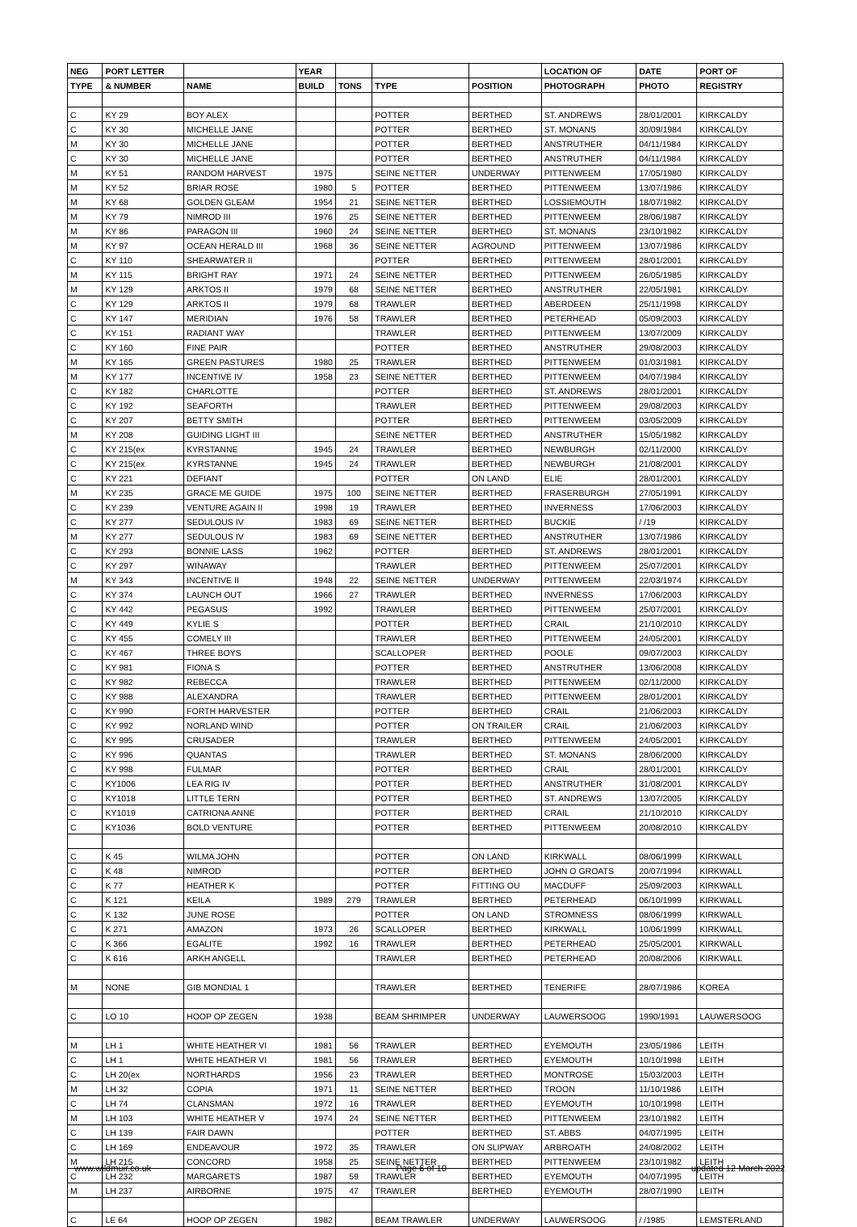| NEG | PORT LETTER | | YEAR | | | | LOCATION OF | DATE | PORT OF |
| --- | --- | --- | --- | --- | --- | --- | --- | --- | --- |
| TYPE | & NUMBER | NAME | BUILD | TONS | TYPE | POSITION | PHOTOGRAPH | PHOTO | REGISTRY |
| C | KY 29 | BOY ALEX | | | POTTER | BERTHED | ST. ANDREWS | 28/01/2001 | KIRKCALDY |
| C | KY 30 | MICHELLE JANE | | | POTTER | BERTHED | ST. MONANS | 30/09/1984 | KIRKCALDY |
| M | KY 30 | MICHELLE JANE | | | POTTER | BERTHED | ANSTRUTHER | 04/11/1984 | KIRKCALDY |
| C | KY 30 | MICHELLE JANE | | | POTTER | BERTHED | ANSTRUTHER | 04/11/1984 | KIRKCALDY |
| M | KY 51 | RANDOM HARVEST | 1975 | | SEINE NETTER | UNDERWAY | PITTENWEEM | 17/05/1980 | KIRKCALDY |
| M | KY 52 | BRIAR ROSE | 1980 | 5 | POTTER | BERTHED | PITTENWEEM | 13/07/1986 | KIRKCALDY |
| M | KY 68 | GOLDEN GLEAM | 1954 | 21 | SEINE NETTER | BERTHED | LOSSIEMOUTH | 18/07/1982 | KIRKCALDY |
| M | KY 79 | NIMROD III | 1976 | 25 | SEINE NETTER | BERTHED | PITTENWEEM | 28/06/1987 | KIRKCALDY |
| M | KY 86 | PARAGON III | 1960 | 24 | SEINE NETTER | BERTHED | ST. MONANS | 23/10/1982 | KIRKCALDY |
| M | KY 97 | OCEAN HERALD III | 1968 | 36 | SEINE NETTER | AGROUND | PITTENWEEM | 13/07/1986 | KIRKCALDY |
| C | KY 110 | SHEARWATER II | | | POTTER | BERTHED | PITTENWEEM | 28/01/2001 | KIRKCALDY |
| M | KY 115 | BRIGHT RAY | 1971 | 24 | SEINE NETTER | BERTHED | PITTENWEEM | 26/05/1985 | KIRKCALDY |
| M | KY 129 | ARKTOS II | 1979 | 68 | SEINE NETTER | BERTHED | ANSTRUTHER | 22/05/1981 | KIRKCALDY |
| C | KY 129 | ARKTOS II | 1979 | 68 | TRAWLER | BERTHED | ABERDEEN | 25/11/1998 | KIRKCALDY |
| C | KY 147 | MERIDIAN | 1976 | 58 | TRAWLER | BERTHED | PETERHEAD | 05/09/2003 | KIRKCALDY |
| C | KY 151 | RADIANT WAY | | | TRAWLER | BERTHED | PITTENWEEM | 13/07/2009 | KIRKCALDY |
| C | KY 160 | FINE PAIR | | | POTTER | BERTHED | ANSTRUTHER | 29/08/2003 | KIRKCALDY |
| M | KY 165 | GREEN PASTURES | 1980 | 25 | TRAWLER | BERTHED | PITTENWEEM | 01/03/1981 | KIRKCALDY |
| M | KY 177 | INCENTIVE IV | 1958 | 23 | SEINE NETTER | BERTHED | PITTENWEEM | 04/07/1984 | KIRKCALDY |
| C | KY 182 | CHARLOTTE | | | POTTER | BERTHED | ST. ANDREWS | 28/01/2001 | KIRKCALDY |
| C | KY 192 | SEAFORTH | | | TRAWLER | BERTHED | PITTENWEEM | 29/08/2003 | KIRKCALDY |
| C | KY 207 | BETTY SMITH | | | POTTER | BERTHED | PITTENWEEM | 03/05/2009 | KIRKCALDY |
| M | KY 208 | GUIDING LIGHT III | | | SEINE NETTER | BERTHED | ANSTRUTHER | 15/05/1982 | KIRKCALDY |
| C | KY 215(ex | KYRSTANNE | 1945 | 24 | TRAWLER | BERTHED | NEWBURGH | 02/11/2000 | KIRKCALDY |
| C | KY 215(ex | KYRSTANNE | 1945 | 24 | TRAWLER | BERTHED | NEWBURGH | 21/08/2001 | KIRKCALDY |
| C | KY 221 | DEFIANT | | | POTTER | ON LAND | ELIE | 28/01/2001 | KIRKCALDY |
| M | KY 235 | GRACE ME GUIDE | 1975 | 100 | SEINE NETTER | BERTHED | FRASERBURGH | 27/05/1991 | KIRKCALDY |
| C | KY 239 | VENTURE AGAIN II | 1998 | 19 | TRAWLER | BERTHED | INVERNESS | 17/06/2003 | KIRKCALDY |
| C | KY 277 | SEDULOUS IV | 1983 | 69 | SEINE NETTER | BERTHED | BUCKIE | / /19 | KIRKCALDY |
| M | KY 277 | SEDULOUS IV | 1983 | 69 | SEINE NETTER | BERTHED | ANSTRUTHER | 13/07/1986 | KIRKCALDY |
| C | KY 293 | BONNIE LASS | 1962 | | POTTER | BERTHED | ST. ANDREWS | 28/01/2001 | KIRKCALDY |
| C | KY 297 | WINAWAY | | | TRAWLER | BERTHED | PITTENWEEM | 25/07/2001 | KIRKCALDY |
| M | KY 343 | INCENTIVE II | 1948 | 22 | SEINE NETTER | UNDERWAY | PITTENWEEM | 22/03/1974 | KIRKCALDY |
| C | KY 374 | LAUNCH OUT | 1966 | 27 | TRAWLER | BERTHED | INVERNESS | 17/06/2003 | KIRKCALDY |
| C | KY 442 | PEGASUS | 1992 | | TRAWLER | BERTHED | PITTENWEEM | 25/07/2001 | KIRKCALDY |
| C | KY 449 | KYLIE S | | | POTTER | BERTHED | CRAIL | 21/10/2010 | KIRKCALDY |
| C | KY 455 | COMELY III | | | TRAWLER | BERTHED | PITTENWEEM | 24/05/2001 | KIRKCALDY |
| C | KY 467 | THREE BOYS | | | SCALLOPER | BERTHED | POOLE | 09/07/2003 | KIRKCALDY |
| C | KY 981 | FIONA S | | | POTTER | BERTHED | ANSTRUTHER | 13/06/2008 | KIRKCALDY |
| C | KY 982 | REBECCA | | | TRAWLER | BERTHED | PITTENWEEM | 02/11/2000 | KIRKCALDY |
| C | KY 988 | ALEXANDRA | | | TRAWLER | BERTHED | PITTENWEEM | 28/01/2001 | KIRKCALDY |
| C | KY 990 | FORTH HARVESTER | | | POTTER | BERTHED | CRAIL | 21/06/2003 | KIRKCALDY |
| C | KY 992 | NORLAND WIND | | | POTTER | ON TRAILER | CRAIL | 21/06/2003 | KIRKCALDY |
| C | KY 995 | CRUSADER | | | TRAWLER | BERTHED | PITTENWEEM | 24/05/2001 | KIRKCALDY |
| C | KY 996 | QUANTAS | | | TRAWLER | BERTHED | ST. MONANS | 28/06/2000 | KIRKCALDY |
| C | KY 998 | FULMAR | | | POTTER | BERTHED | CRAIL | 28/01/2001 | KIRKCALDY |
| C | KY1006 | LEA RIG IV | | | POTTER | BERTHED | ANSTRUTHER | 31/08/2001 | KIRKCALDY |
| C | KY1018 | LITTLE TERN | | | POTTER | BERTHED | ST. ANDREWS | 13/07/2005 | KIRKCALDY |
| C | KY1019 | CATRIONA ANNE | | | POTTER | BERTHED | CRAIL | 21/10/2010 | KIRKCALDY |
| C | KY1036 | BOLD VENTURE | | | POTTER | BERTHED | PITTENWEEM | 20/08/2010 | KIRKCALDY |
| C | K 45 | WILMA JOHN | | | POTTER | ON LAND | KIRKWALL | 08/06/1999 | KIRKWALL |
| C | K 48 | NIMROD | | | POTTER | BERTHED | JOHN O GROATS | 20/07/1994 | KIRKWALL |
| C | K 77 | HEATHER K | | | POTTER | FITTING OU | MACDUFF | 25/09/2003 | KIRKWALL |
| C | K 121 | KEILA | 1989 | 279 | TRAWLER | BERTHED | PETERHEAD | 06/10/1999 | KIRKWALL |
| C | K 132 | JUNE ROSE | | | POTTER | ON LAND | STROMNESS | 08/06/1999 | KIRKWALL |
| C | K 271 | AMAZON | 1973 | 26 | SCALLOPER | BERTHED | KIRKWALL | 10/06/1999 | KIRKWALL |
| C | K 366 | EGALITE | 1992 | 16 | TRAWLER | BERTHED | PETERHEAD | 25/05/2001 | KIRKWALL |
| C | K 616 | ARKH ANGELL | | | TRAWLER | BERTHED | PETERHEAD | 20/08/2006 | KIRKWALL |
| M | NONE | GIB MONDIAL 1 | | | TRAWLER | BERTHED | TENERIFE | 28/07/1986 | KOREA |
| C | LO 10 | HOOP OP ZEGEN | 1938 | | BEAM SHRIMPER | UNDERWAY | LAUWERSOOG | 1990/1991 | LAUWERSOOG |
| M | LH 1 | WHITE HEATHER VI | 1981 | 56 | TRAWLER | BERTHED | EYEMOUTH | 23/05/1986 | LEITH |
| C | LH 1 | WHITE HEATHER VI | 1981 | 56 | TRAWLER | BERTHED | EYEMOUTH | 10/10/1998 | LEITH |
| C | LH 20(ex | NORTHARDS | 1956 | 23 | TRAWLER | BERTHED | MONTROSE | 15/03/2003 | LEITH |
| M | LH 32 | COPIA | 1971 | 11 | SEINE NETTER | BERTHED | TROON | 11/10/1986 | LEITH |
| C | LH 74 | CLANSMAN | 1972 | 16 | TRAWLER | BERTHED | EYEMOUTH | 10/10/1998 | LEITH |
| M | LH 103 | WHITE HEATHER V | 1974 | 24 | SEINE NETTER | BERTHED | PITTENWEEM | 23/10/1982 | LEITH |
| C | LH 139 | FAIR DAWN | | | POTTER | BERTHED | ST. ABBS | 04/07/1995 | LEITH |
| C | LH 169 | ENDEAVOUR | 1972 | 35 | TRAWLER | ON SLIPWAY | ARBROATH | 24/08/2002 | LEITH |
| M | LH 215 | CONCORD | 1958 | 25 | SEINE NETTER | BERTHED | PITTENWEEM | 23/10/1982 | LEITH |
| C | LH 232 | MARGARETS | 1987 | 59 | TRAWLER | BERTHED | EYEMOUTH | 04/07/1995 | LEITH |
| M | LH 237 | AIRBORNE | 1975 | 47 | TRAWLER | BERTHED | EYEMOUTH | 28/07/1990 | LEITH |
| C | LE 64 | HOOP OP ZEGEN | 1982 | | BEAM TRAWLER | UNDERWAY | LAUWERSOOG | / /1985 | LEMSTERLAND |
www.wildmuir.co.uk Page 6 of 10 updated 12 March 2022